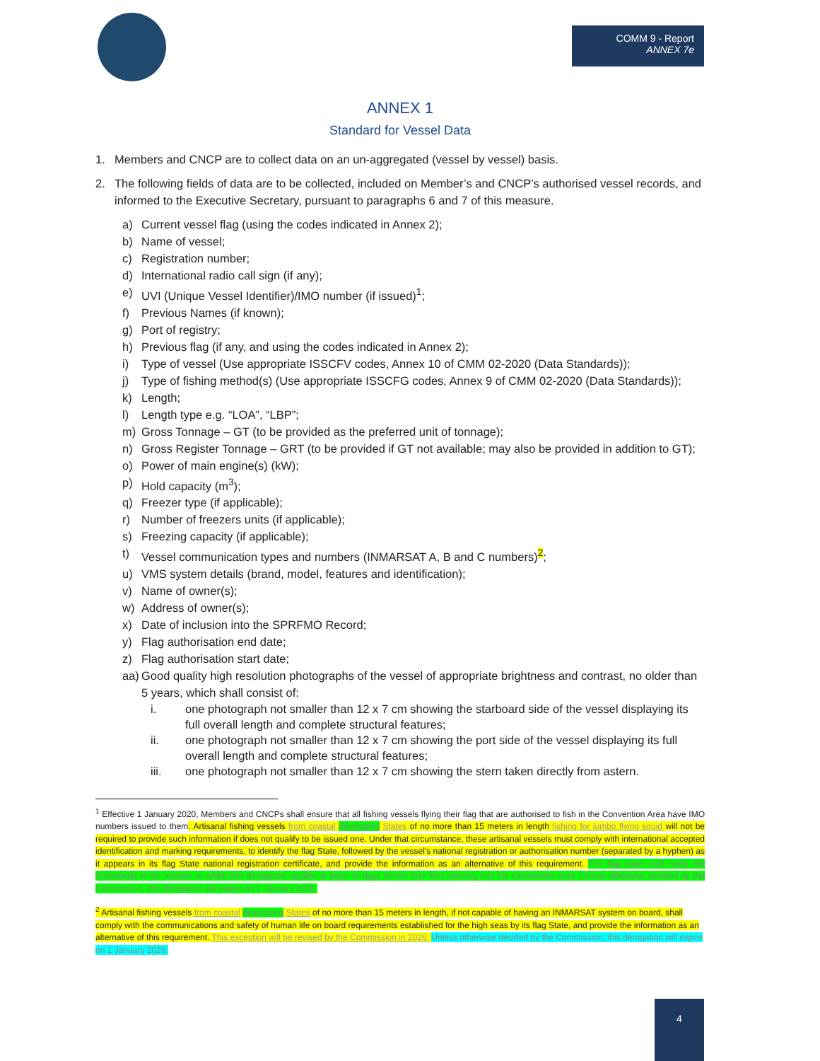COMM 9 - Report
ANNEX 7e
ANNEX 1
Standard for Vessel Data
1. Members and CNCP are to collect data on an un-aggregated (vessel by vessel) basis.
2. The following fields of data are to be collected, included on Member’s and CNCP’s authorised vessel records, and informed to the Executive Secretary, pursuant to paragraphs 6 and 7 of this measure.
a) Current vessel flag (using the codes indicated in Annex 2);
b) Name of vessel;
c) Registration number;
d) International radio call sign (if any);
e) UVI (Unique Vessel Identifier)/IMO number (if issued)<sup>1</sup>;
f) Previous Names (if known);
g) Port of registry;
h) Previous flag (if any, and using the codes indicated in Annex 2);
i) Type of vessel (Use appropriate ISSCFV codes, Annex 10 of CMM 02-2020 (Data Standards));
j) Type of fishing method(s) (Use appropriate ISSCFG codes, Annex 9 of CMM 02-2020 (Data Standards));
k) Length;
l) Length type e.g. “LOA”, “LBP”;
m) Gross Tonnage – GT (to be provided as the preferred unit of tonnage);
n) Gross Register Tonnage – GRT (to be provided if GT not available; may also be provided in addition to GT);
o) Power of main engine(s) (kW);
p) Hold capacity (m<sup>3</sup>);
q) Freezer type (if applicable);
r) Number of freezers units (if applicable);
s) Freezing capacity (if applicable);
t) Vessel communication types and numbers (INMARSAT A, B and C numbers)<sup>2</sup>;
u) VMS system details (brand, model, features and identification);
v) Name of owner(s);
w) Address of owner(s);
x) Date of inclusion into the SPRFMO Record;
y) Flag authorisation end date;
z) Flag authorisation start date;
aa) Good quality high resolution photographs of the vessel of appropriate brightness and contrast, no older than 5 years, which shall consist of:
i. one photograph not smaller than 12 x 7 cm showing the starboard side of the vessel displaying its full overall length and complete structural features;
ii. one photograph not smaller than 12 x 7 cm showing the port side of the vessel displaying its full overall length and complete structural features;
iii. one photograph not smaller than 12 x 7 cm showing the stern taken directly from astern.
<sup>1</sup> Effective 1 January 2020, Members and CNCPs shall ensure that all fishing vessels flying their flag that are authorised to fish in the Convention Area have IMO numbers issued to them. Artisanal fishing vessels from coastal developing States of no more than 15 meters in length fishing for jumbo flying squid will not be required to provide such information if does not qualify to be issued one. Under that circumstance, these artisanal vessels must comply with international accepted identification and marking requirements, to identify the flag State, followed by the vessel’s national registration or authorisation number (separated by a hyphen) as it appears in its flag State national registration certificate, and provide the information as an alternative of this requirement. The flag state shall notify the Secretariat of the vessels to which this derogation applies at least 15 days before their first entering into the Convention area. Unless otherwise decided by the Commission, this derogation will expire on 1 January 2026.
<sup>2</sup> Artisanal fishing vessels from coastal developing States of no more than 15 meters in length, if not capable of having an INMARSAT system on board, shall comply with the communications and safety of human life on board requirements established for the high seas by its flag State, and provide the information as an alternative of this requirement. This exception will be revised by the Commission in 2026. Unless otherwise decided by the Commission, this derogation will expire on 1 January 2026.
4